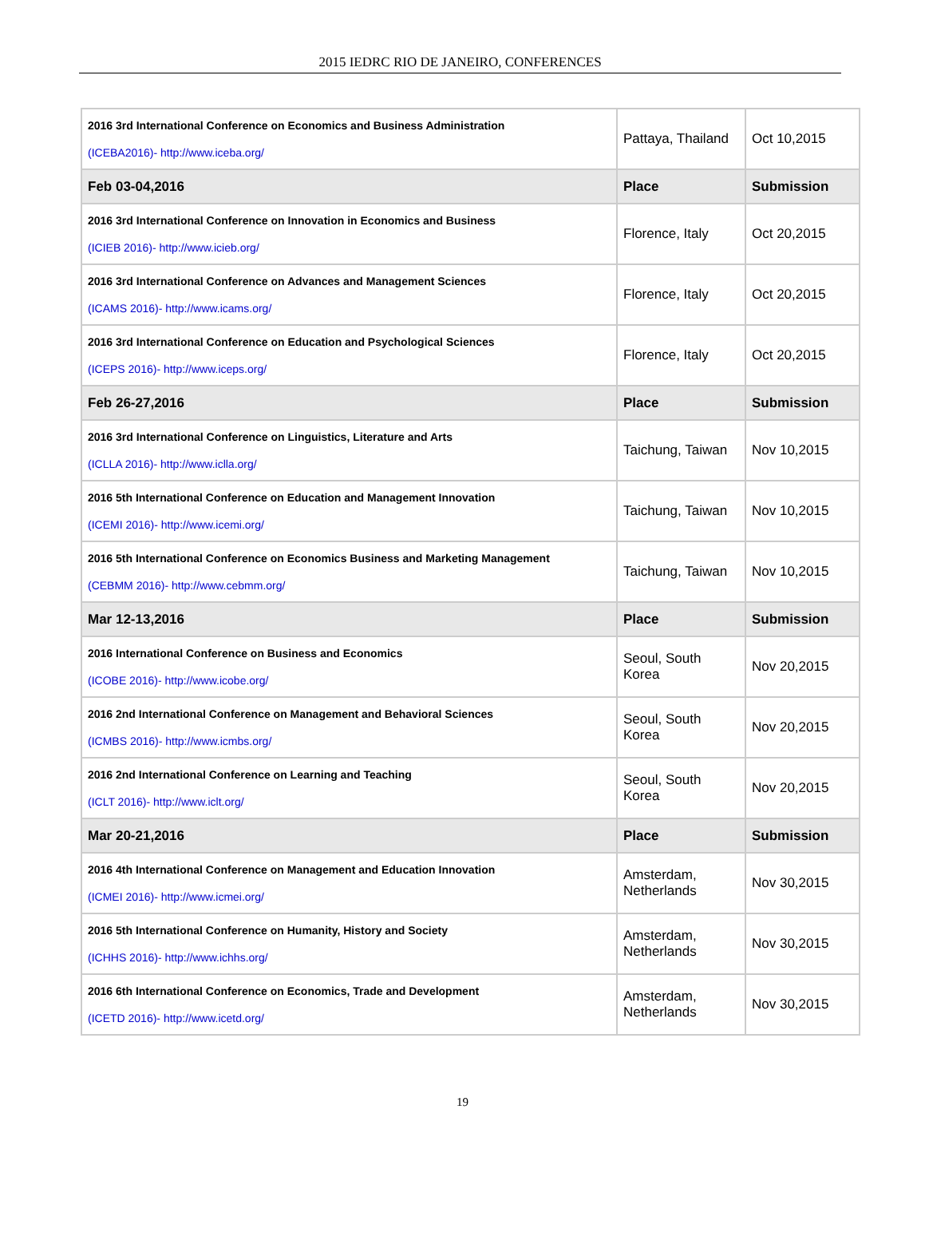2015 IEDRC RIO DE JANEIRO, CONFERENCES
| 2016 3rd International Conference on Economics and Business Administration (ICEBA2016) - http://www.iceba.org/ | Pattaya, Thailand | Oct 10,2015 |
| Feb 03-04,2016 | Place | Submission |
| 2016 3rd International Conference on Innovation in Economics and Business (ICIEB 2016) - http://www.icieb.org/ | Florence, Italy | Oct 20,2015 |
| 2016 3rd International Conference on Advances and Management Sciences (ICAMS 2016) - http://www.icams.org/ | Florence, Italy | Oct 20,2015 |
| 2016 3rd International Conference on Education and Psychological Sciences (ICEPS 2016) - http://www.iceps.org/ | Florence, Italy | Oct 20,2015 |
| Feb 26-27,2016 | Place | Submission |
| 2016 3rd International Conference on Linguistics, Literature and Arts (ICLLA 2016) - http://www.iclla.org/ | Taichung, Taiwan | Nov 10,2015 |
| 2016 5th International Conference on Education and Management Innovation (ICEMI 2016) - http://www.icemi.org/ | Taichung, Taiwan | Nov 10,2015 |
| 2016 5th International Conference on Economics Business and Marketing Management (CEBMM 2016) - http://www.cebmm.org/ | Taichung, Taiwan | Nov 10,2015 |
| Mar 12-13,2016 | Place | Submission |
| 2016 International Conference on Business and Economics (ICOBE 2016) - http://www.icobe.org/ | Seoul, South Korea | Nov 20,2015 |
| 2016 2nd International Conference on Management and Behavioral Sciences (ICMBS 2016) - http://www.icmbs.org/ | Seoul, South Korea | Nov 20,2015 |
| 2016 2nd International Conference on Learning and Teaching (ICLT 2016) - http://www.iclt.org/ | Seoul, South Korea | Nov 20,2015 |
| Mar 20-21,2016 | Place | Submission |
| 2016 4th International Conference on Management and Education Innovation (ICMEI 2016) - http://www.icmei.org/ | Amsterdam, Netherlands | Nov 30,2015 |
| 2016 5th International Conference on Humanity, History and Society (ICHHS 2016) - http://www.ichhs.org/ | Amsterdam, Netherlands | Nov 30,2015 |
| 2016 6th International Conference on Economics, Trade and Development (ICETD 2016) - http://www.icetd.org/ | Amsterdam, Netherlands | Nov 30,2015 |
19